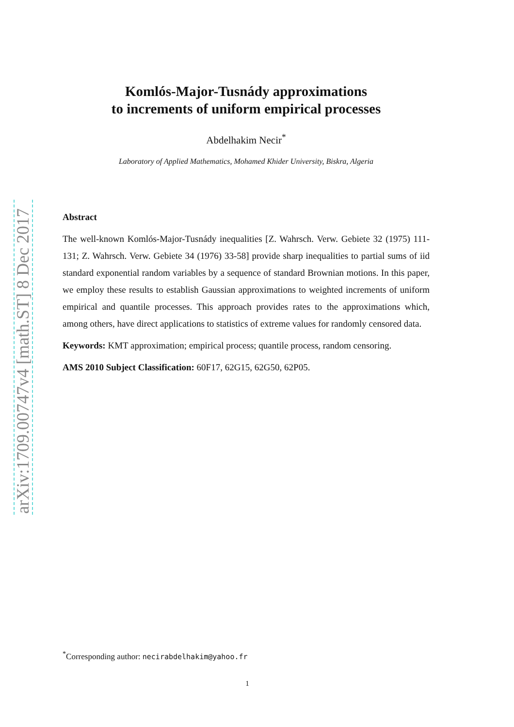arXiv:1709.00747v4 [math.ST] 8 Dec 2017
Komlós-Major-Tusnády approximations
to increments of uniform empirical processes
Abdelhakim Necir<sup>*</sup>
Laboratory of Applied Mathematics, Mohamed Khider University, Biskra, Algeria
Abstract
The well-known Komlós-Major-Tusnády inequalities [Z. Wahrsch. Verw. Gebiete 32 (1975) 111-131; Z. Wahrsch. Verw. Gebiete 34 (1976) 33-58] provide sharp inequalities to partial sums of iid standard exponential random variables by a sequence of standard Brownian motions. In this paper, we employ these results to establish Gaussian approximations to weighted increments of uniform empirical and quantile processes. This approach provides rates to the approximations which, among others, have direct applications to statistics of extreme values for randomly censored data.
Keywords: KMT approximation; empirical process; quantile process, random censoring.
AMS 2010 Subject Classification: 60F17, 62G15, 62G50, 62P05.
<sup>*</sup> Corresponding author: necirabdelhakim@yahoo.fr
1